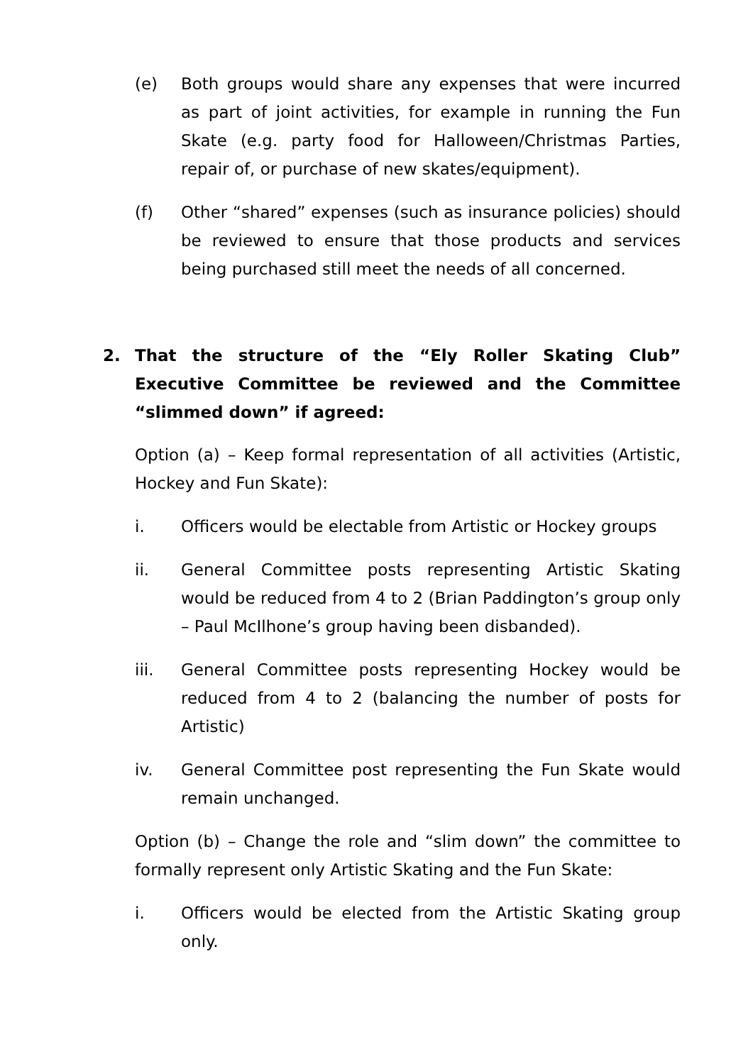(e) Both groups would share any expenses that were incurred as part of joint activities, for example in running the Fun Skate (e.g. party food for Halloween/Christmas Parties, repair of, or purchase of new skates/equipment).
(f) Other “shared” expenses (such as insurance policies) should be reviewed to ensure that those products and services being purchased still meet the needs of all concerned.
2. That the structure of the “Ely Roller Skating Club” Executive Committee be reviewed and the Committee “slimmed down” if agreed:
Option (a) – Keep formal representation of all activities (Artistic, Hockey and Fun Skate):
i. Officers would be electable from Artistic or Hockey groups
ii. General Committee posts representing Artistic Skating would be reduced from 4 to 2 (Brian Paddington’s group only – Paul McIlhone’s group having been disbanded).
iii. General Committee posts representing Hockey would be reduced from 4 to 2 (balancing the number of posts for Artistic)
iv. General Committee post representing the Fun Skate would remain unchanged.
Option (b) – Change the role and “slim down” the committee to formally represent only Artistic Skating and the Fun Skate:
i. Officers would be elected from the Artistic Skating group only.